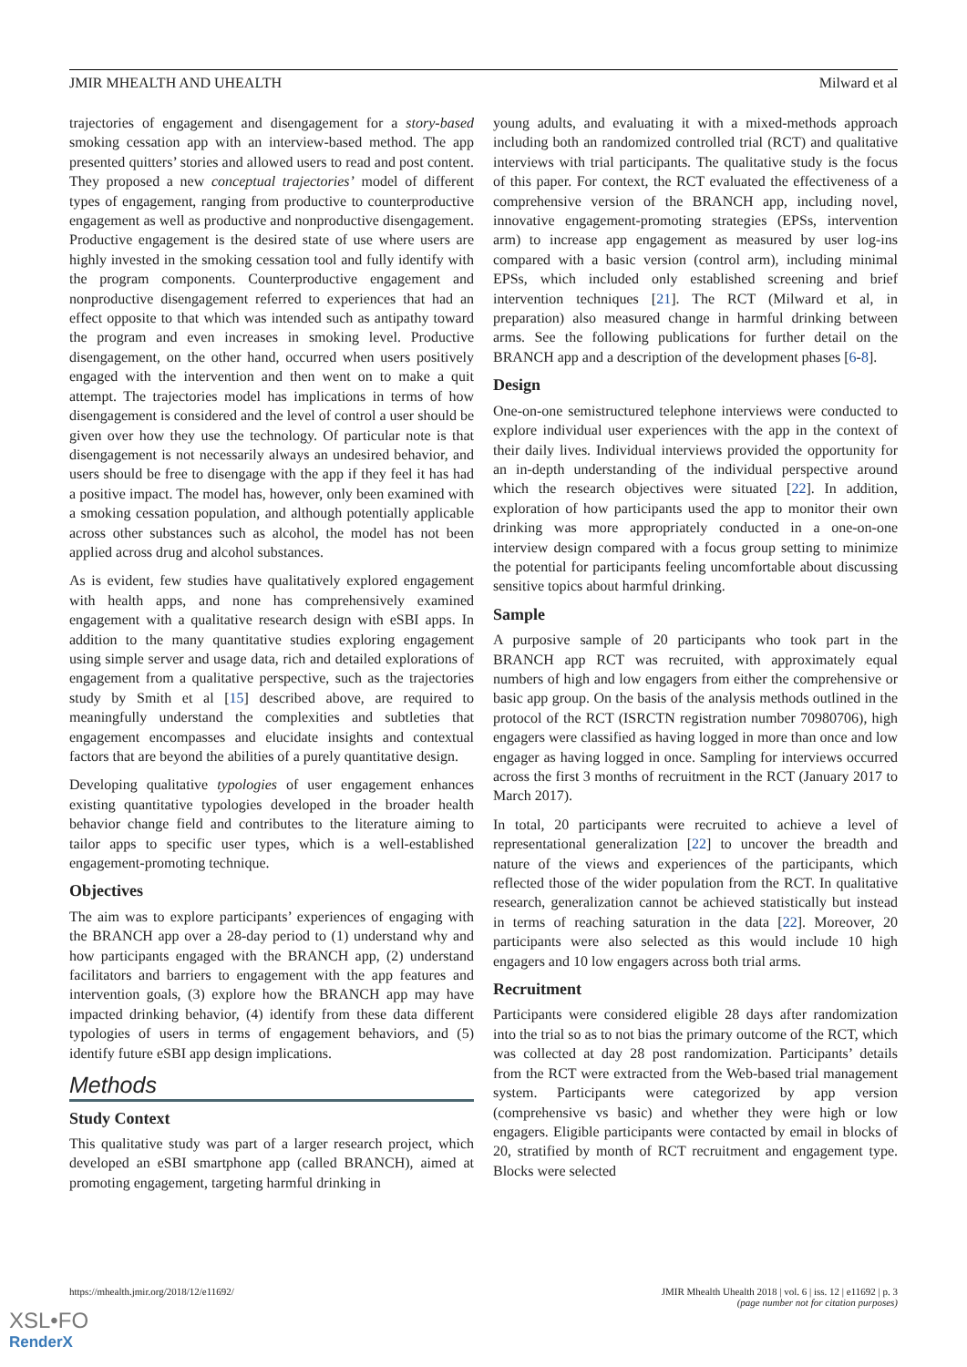JMIR MHEALTH AND UHEALTH Milward et al
trajectories of engagement and disengagement for a story-based smoking cessation app with an interview-based method. The app presented quitters’ stories and allowed users to read and post content. They proposed a new conceptual trajectories’ model of different types of engagement, ranging from productive to counterproductive engagement as well as productive and nonproductive disengagement. Productive engagement is the desired state of use where users are highly invested in the smoking cessation tool and fully identify with the program components. Counterproductive engagement and nonproductive disengagement referred to experiences that had an effect opposite to that which was intended such as antipathy toward the program and even increases in smoking level. Productive disengagement, on the other hand, occurred when users positively engaged with the intervention and then went on to make a quit attempt. The trajectories model has implications in terms of how disengagement is considered and the level of control a user should be given over how they use the technology. Of particular note is that disengagement is not necessarily always an undesired behavior, and users should be free to disengage with the app if they feel it has had a positive impact. The model has, however, only been examined with a smoking cessation population, and although potentially applicable across other substances such as alcohol, the model has not been applied across drug and alcohol substances.
As is evident, few studies have qualitatively explored engagement with health apps, and none has comprehensively examined engagement with a qualitative research design with eSBI apps. In addition to the many quantitative studies exploring engagement using simple server and usage data, rich and detailed explorations of engagement from a qualitative perspective, such as the trajectories study by Smith et al [15] described above, are required to meaningfully understand the complexities and subtleties that engagement encompasses and elucidate insights and contextual factors that are beyond the abilities of a purely quantitative design.
Developing qualitative typologies of user engagement enhances existing quantitative typologies developed in the broader health behavior change field and contributes to the literature aiming to tailor apps to specific user types, which is a well-established engagement-promoting technique.
Objectives
The aim was to explore participants’ experiences of engaging with the BRANCH app over a 28-day period to (1) understand why and how participants engaged with the BRANCH app, (2) understand facilitators and barriers to engagement with the app features and intervention goals, (3) explore how the BRANCH app may have impacted drinking behavior, (4) identify from these data different typologies of users in terms of engagement behaviors, and (5) identify future eSBI app design implications.
Methods
Study Context
This qualitative study was part of a larger research project, which developed an eSBI smartphone app (called BRANCH), aimed at promoting engagement, targeting harmful drinking in
young adults, and evaluating it with a mixed-methods approach including both an randomized controlled trial (RCT) and qualitative interviews with trial participants. The qualitative study is the focus of this paper. For context, the RCT evaluated the effectiveness of a comprehensive version of the BRANCH app, including novel, innovative engagement-promoting strategies (EPSs, intervention arm) to increase app engagement as measured by user log-ins compared with a basic version (control arm), including minimal EPSs, which included only established screening and brief intervention techniques [21]. The RCT (Milward et al, in preparation) also measured change in harmful drinking between arms. See the following publications for further detail on the BRANCH app and a description of the development phases [6-8].
Design
One-on-one semistructured telephone interviews were conducted to explore individual user experiences with the app in the context of their daily lives. Individual interviews provided the opportunity for an in-depth understanding of the individual perspective around which the research objectives were situated [22]. In addition, exploration of how participants used the app to monitor their own drinking was more appropriately conducted in a one-on-one interview design compared with a focus group setting to minimize the potential for participants feeling uncomfortable about discussing sensitive topics about harmful drinking.
Sample
A purposive sample of 20 participants who took part in the BRANCH app RCT was recruited, with approximately equal numbers of high and low engagers from either the comprehensive or basic app group. On the basis of the analysis methods outlined in the protocol of the RCT (ISRCTN registration number 70980706), high engagers were classified as having logged in more than once and low engager as having logged in once. Sampling for interviews occurred across the first 3 months of recruitment in the RCT (January 2017 to March 2017).
In total, 20 participants were recruited to achieve a level of representational generalization [22] to uncover the breadth and nature of the views and experiences of the participants, which reflected those of the wider population from the RCT. In qualitative research, generalization cannot be achieved statistically but instead in terms of reaching saturation in the data [22]. Moreover, 20 participants were also selected as this would include 10 high engagers and 10 low engagers across both trial arms.
Recruitment
Participants were considered eligible 28 days after randomization into the trial so as to not bias the primary outcome of the RCT, which was collected at day 28 post randomization. Participants’ details from the RCT were extracted from the Web-based trial management system. Participants were categorized by app version (comprehensive vs basic) and whether they were high or low engagers. Eligible participants were contacted by email in blocks of 20, stratified by month of RCT recruitment and engagement type. Blocks were selected
https://mhealth.jmir.org/2018/12/e11692/ JMIR Mhealth Uhealth 2018 | vol. 6 | iss. 12 | e11692 | p. 3
(page number not for citation purposes)
XSL•FO
RenderX